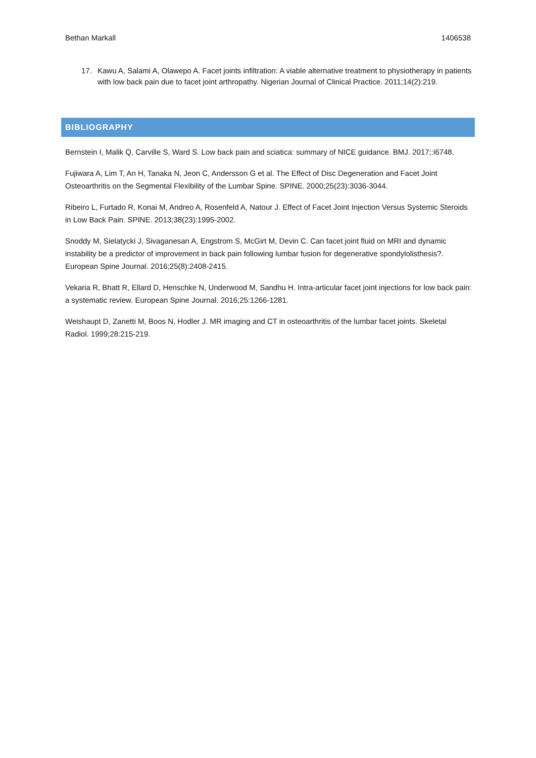Bethan Markall 1406538
17. Kawu A, Salami A, Olawepo A. Facet joints infiltration: A viable alternative treatment to physiotherapy in patients with low back pain due to facet joint arthropathy. Nigerian Journal of Clinical Practice. 2011;14(2):219.
BIBLIOGRAPHY
Bernstein I, Malik Q, Carville S, Ward S. Low back pain and sciatica: summary of NICE guidance. BMJ. 2017;:i6748.
Fujiwara A, Lim T, An H, Tanaka N, Jeon C, Andersson G et al. The Effect of Disc Degeneration and Facet Joint Osteoarthritis on the Segmental Flexibility of the Lumbar Spine. SPINE. 2000;25(23):3036-3044.
Ribeiro L, Furtado R, Konai M, Andreo A, Rosenfeld A, Natour J. Effect of Facet Joint Injection Versus Systemic Steroids in Low Back Pain. SPINE. 2013;38(23):1995-2002.
Snoddy M, Sielatycki J, Sivaganesan A, Engstrom S, McGirt M, Devin C. Can facet joint fluid on MRI and dynamic instability be a predictor of improvement in back pain following lumbar fusion for degenerative spondylolisthesis?. European Spine Journal. 2016;25(8):2408-2415.
Vekaria R, Bhatt R, Ellard D, Henschke N, Underwood M, Sandhu H. Intra-articular facet joint injections for low back pain: a systematic review. European Spine Journal. 2016;25:1266-1281.
Weishaupt D, Zanetti M, Boos N, Hodler J. MR imaging and CT in osteoarthritis of the lumbar facet joints. Skeletal Radiol. 1999;28:215-219.